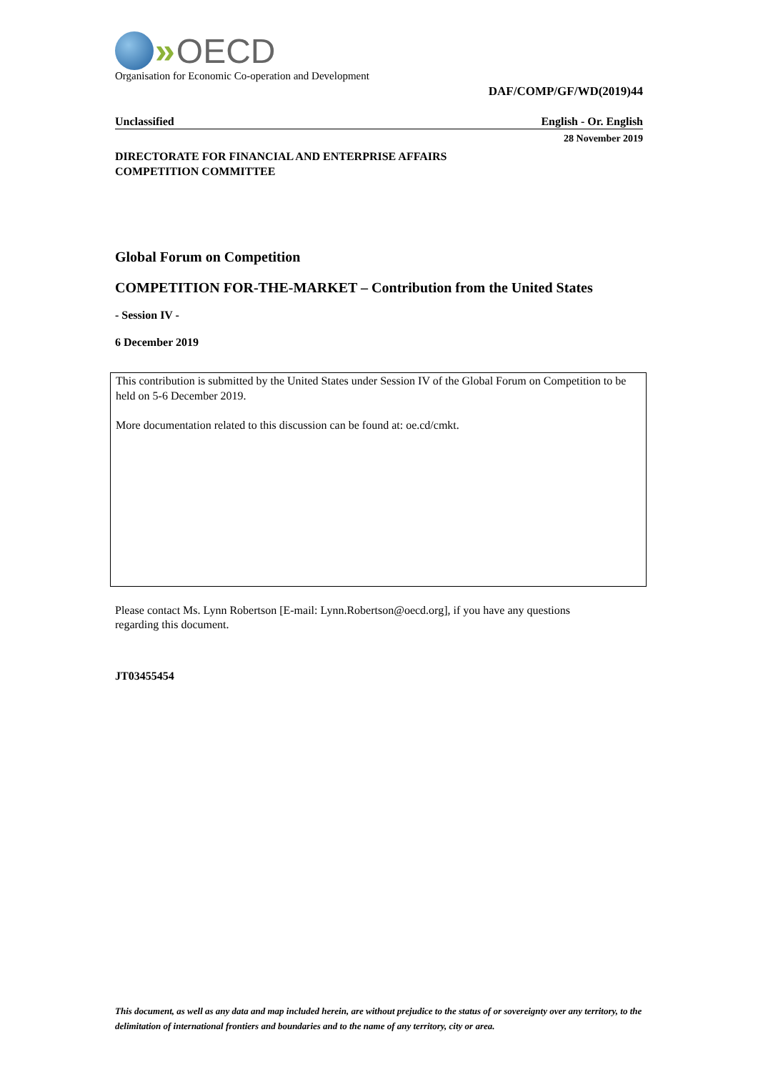» OECD
Organisation for Economic Co-operation and Development
DAF/COMP/GF/WD(2019)44
Unclassified English - Or. English
28 November 2019
DIRECTORATE FOR FINANCIAL AND ENTERPRISE AFFAIRS
COMPETITION COMMITTEE
Global Forum on Competition
COMPETITION FOR-THE-MARKET – Contribution from the United States
- Session IV -
6 December 2019
This contribution is submitted by the United States under Session IV of the Global Forum on Competition to be held on 5-6 December 2019.
More documentation related to this discussion can be found at: oe.cd/cmkt.
Please contact Ms. Lynn Robertson [E-mail: Lynn.Robertson@oecd.org], if you have any questions regarding this document.
JT03455454
This document, as well as any data and map included herein, are without prejudice to the status of or sovereignty over any territory, to the delimitation of international frontiers and boundaries and to the name of any territory, city or area.